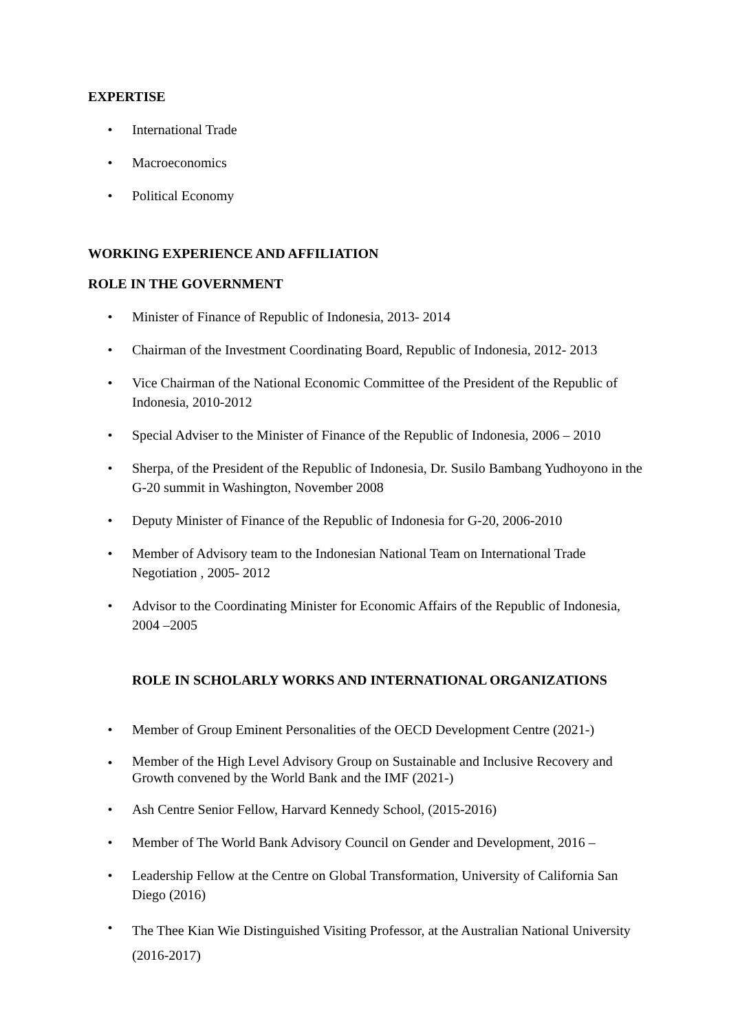EXPERTISE
• International Trade
• Macroeconomics
• Political Economy
WORKING EXPERIENCE AND AFFILIATION
ROLE IN THE GOVERNMENT
• Minister of Finance of Republic of Indonesia, 2013- 2014
• Chairman of the Investment Coordinating Board, Republic of Indonesia, 2012- 2013
• Vice Chairman of the National Economic Committee of the President of the Republic of Indonesia, 2010-2012
• Special Adviser to the Minister of Finance of the Republic of Indonesia, 2006 – 2010
• Sherpa, of the President of the Republic of Indonesia, Dr. Susilo Bambang Yudhoyono in the G-20 summit in Washington, November 2008
• Deputy Minister of Finance of the Republic of Indonesia for G-20, 2006-2010
• Member of Advisory team to the Indonesian National Team on International Trade Negotiation , 2005- 2012
• Advisor to the Coordinating Minister for Economic Affairs of the Republic of Indonesia, 2004 –2005
ROLE IN SCHOLARLY WORKS AND INTERNATIONAL ORGANIZATIONS
• Member of Group Eminent Personalities of the OECD Development Centre (2021-)
• Member of the High Level Advisory Group on Sustainable and Inclusive Recovery and Growth convened by the World Bank and the IMF (2021-)
• Ash Centre Senior Fellow, Harvard Kennedy School, (2015-2016)
• Member of The World Bank Advisory Council on Gender and Development, 2016 –
• Leadership Fellow at the Centre on Global Transformation, University of California San Diego (2016)
• The Thee Kian Wie Distinguished Visiting Professor, at the Australian National University (2016-2017)